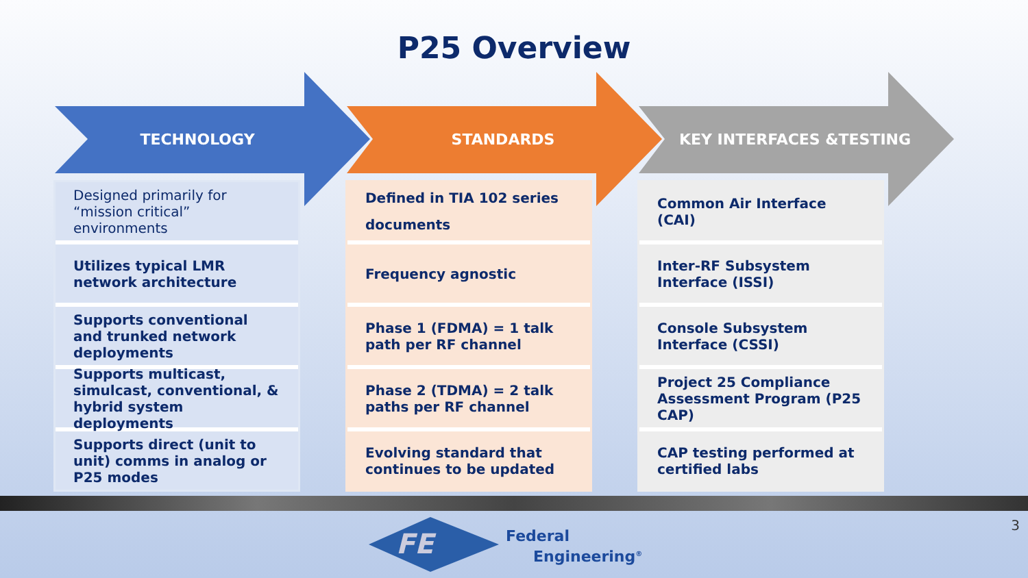P25 Overview
TECHNOLOGY
Designed primarily for “mission critical” environments
Utilizes typical LMR network architecture
Supports conventional and trunked network deployments
Supports multicast, simulcast, conventional, & hybrid system deployments
Supports direct (unit to unit) comms in analog or P25 modes
STANDARDS
Defined in TIA 102 series documents
Frequency agnostic
Phase 1 (FDMA) = 1 talk path per RF channel
Phase 2 (TDMA) = 2 talk paths per RF channel
Evolving standard that continues to be updated
KEY INTERFACES &TESTING
Common Air Interface (CAI)
Inter-RF Subsystem Interface (ISSI)
Console Subsystem Interface (CSSI)
Project 25 Compliance Assessment Program (P25 CAP)
CAP testing performed at certified labs
FE
Federal
Engineering<sup>®</sup>
3